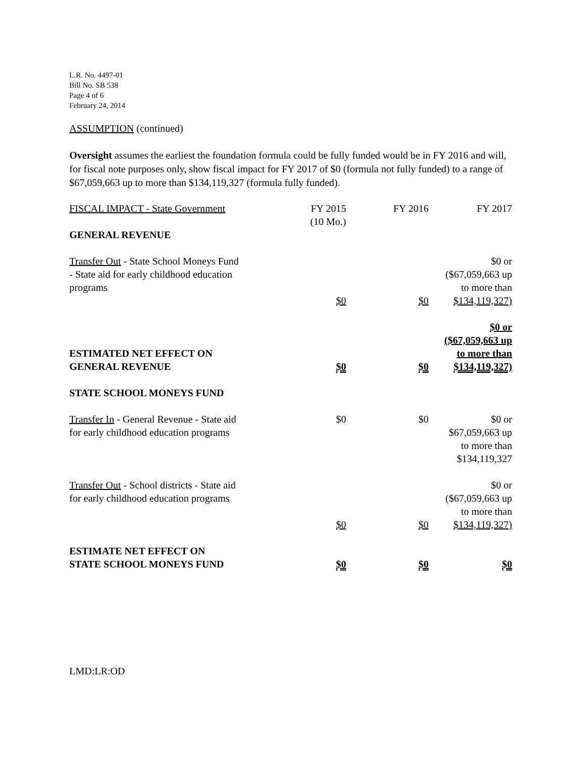L.R. No. 4497-01
Bill No. SB 538
Page 4 of 6
February 24, 2014
ASSUMPTION (continued)
Oversight assumes the earliest the foundation formula could be fully funded would be in FY 2016 and will, for fiscal note purposes only, show fiscal impact for FY 2017 of $0 (formula not fully funded) to a range of $67,059,663 up to more than $134,119,327 (formula fully funded).
| FISCAL IMPACT - State Government | FY 2015 (10 Mo.) | FY 2016 | FY 2017 |
| GENERAL REVENUE | | | |
| Transfer Out - State School Moneys Fund - State aid for early childhood education programs | $0 | $0 | $0 or ($67,059,663 up to more than $134,119,327) |
| ESTIMATED NET EFFECT ON GENERAL REVENUE | $0 | $0 | $0 or ($67,059,663 up to more than $134,119,327) |
| STATE SCHOOL MONEYS FUND | | | |
| Transfer In - General Revenue - State aid for early childhood education programs | $0 | $0 | $0 or $67,059,663 up to more than $134,119,327 |
| Transfer Out - School districts - State aid for early childhood education programs | $0 | $0 | $0 or ($67,059,663 up to more than $134,119,327) |
| ESTIMATE NET EFFECT ON STATE SCHOOL MONEYS FUND | $0 | $0 | $0 |
LMD:LR:OD